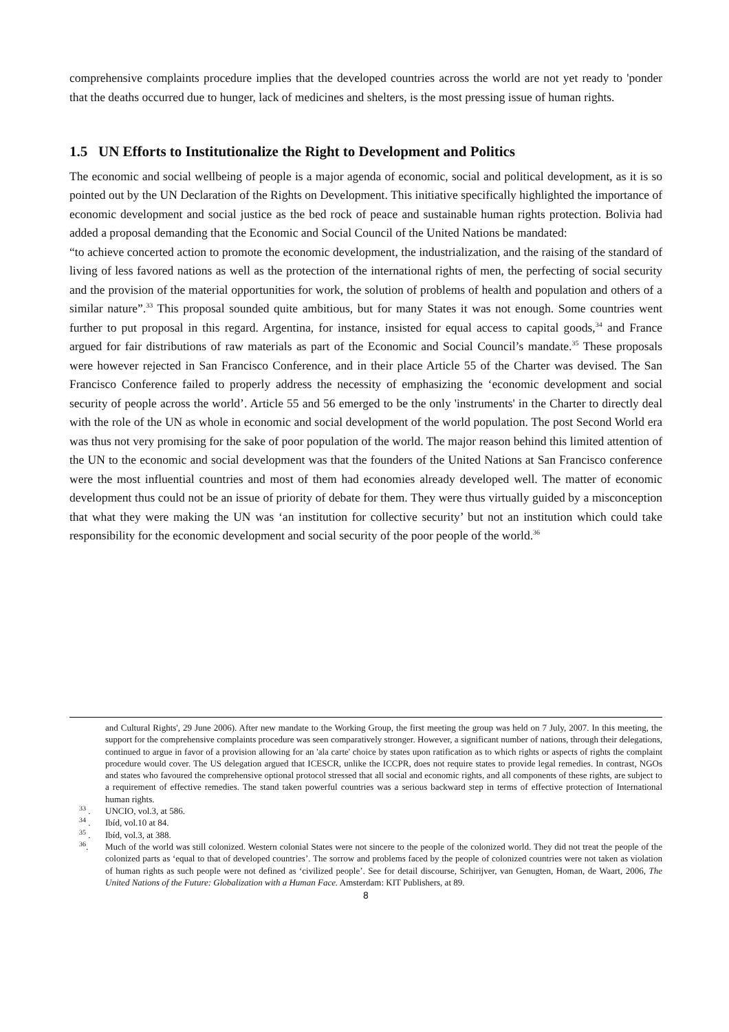comprehensive complaints procedure implies that the developed countries across the world are not yet ready to 'ponder that the deaths occurred due to hunger, lack of medicines and shelters, is the most pressing issue of human rights.
1.5 UN Efforts to Institutionalize the Right to Development and Politics
The economic and social wellbeing of people is a major agenda of economic, social and political development, as it is so pointed out by the UN Declaration of the Rights on Development. This initiative specifically highlighted the importance of economic development and social justice as the bed rock of peace and sustainable human rights protection. Bolivia had added a proposal demanding that the Economic and Social Council of the United Nations be mandated:
“to achieve concerted action to promote the economic development, the industrialization, and the raising of the standard of living of less favored nations as well as the protection of the international rights of men, the perfecting of social security and the provision of the material opportunities for work, the solution of problems of health and population and others of a similar nature”.<sup>33</sup> This proposal sounded quite ambitious, but for many States it was not enough. Some countries went further to put proposal in this regard. Argentina, for instance, insisted for equal access to capital goods,<sup>34</sup> and France argued for fair distributions of raw materials as part of the Economic and Social Council’s mandate.<sup>35</sup> These proposals were however rejected in San Francisco Conference, and in their place Article 55 of the Charter was devised. The San Francisco Conference failed to properly address the necessity of emphasizing the ‘economic development and social security of people across the world’. Article 55 and 56 emerged to be the only 'instruments' in the Charter to directly deal with the role of the UN as whole in economic and social development of the world population. The post Second World era was thus not very promising for the sake of poor population of the world. The major reason behind this limited attention of the UN to the economic and social development was that the founders of the United Nations at San Francisco conference were the most influential countries and most of them had economies already developed well. The matter of economic development thus could not be an issue of priority of debate for them. They were thus virtually guided by a misconception that what they were making the UN was ‘an institution for collective security’ but not an institution which could take responsibility for the economic development and social security of the poor people of the world.<sup>36</sup>
and Cultural Rights', 29 June 2006). After new mandate to the Working Group, the first meeting the group was held on 7 July, 2007. In this meeting, the support for the comprehensive complaints procedure was seen comparatively stronger. However, a significant number of nations, through their delegations, continued to argue in favor of a provision allowing for an 'ala carte' choice by states upon ratification as to which rights or aspects of rights the complaint procedure would cover. The US delegation argued that ICESCR, unlike the ICCPR, does not require states to provide legal remedies. In contrast, NGOs and states who favoured the comprehensive optional protocol stressed that all social and economic rights, and all components of these rights, are subject to a requirement of effective remedies. The stand taken powerful countries was a serious backward step in terms of effective protection of International human rights.
<sup>33</sup> . UNCIO, vol.3, at 586.
<sup>34</sup> . Ibíd, vol.10 at 84.
<sup>35</sup> . Ibíd, vol.3, at 388.
<sup>36</sup>. Much of the world was still colonized. Western colonial States were not sincere to the people of the colonized world. They did not treat the people of the colonized parts as ‘equal to that of developed countries’. The sorrow and problems faced by the people of colonized countries were not taken as violation of human rights as such people were not defined as ‘civilized people’. See for detail discourse, Schirijver, van Genugten, Homan, de Waart, 2006, The United Nations of the Future: Globalization with a Human Face. Amsterdam: KIT Publishers, at 89.
8